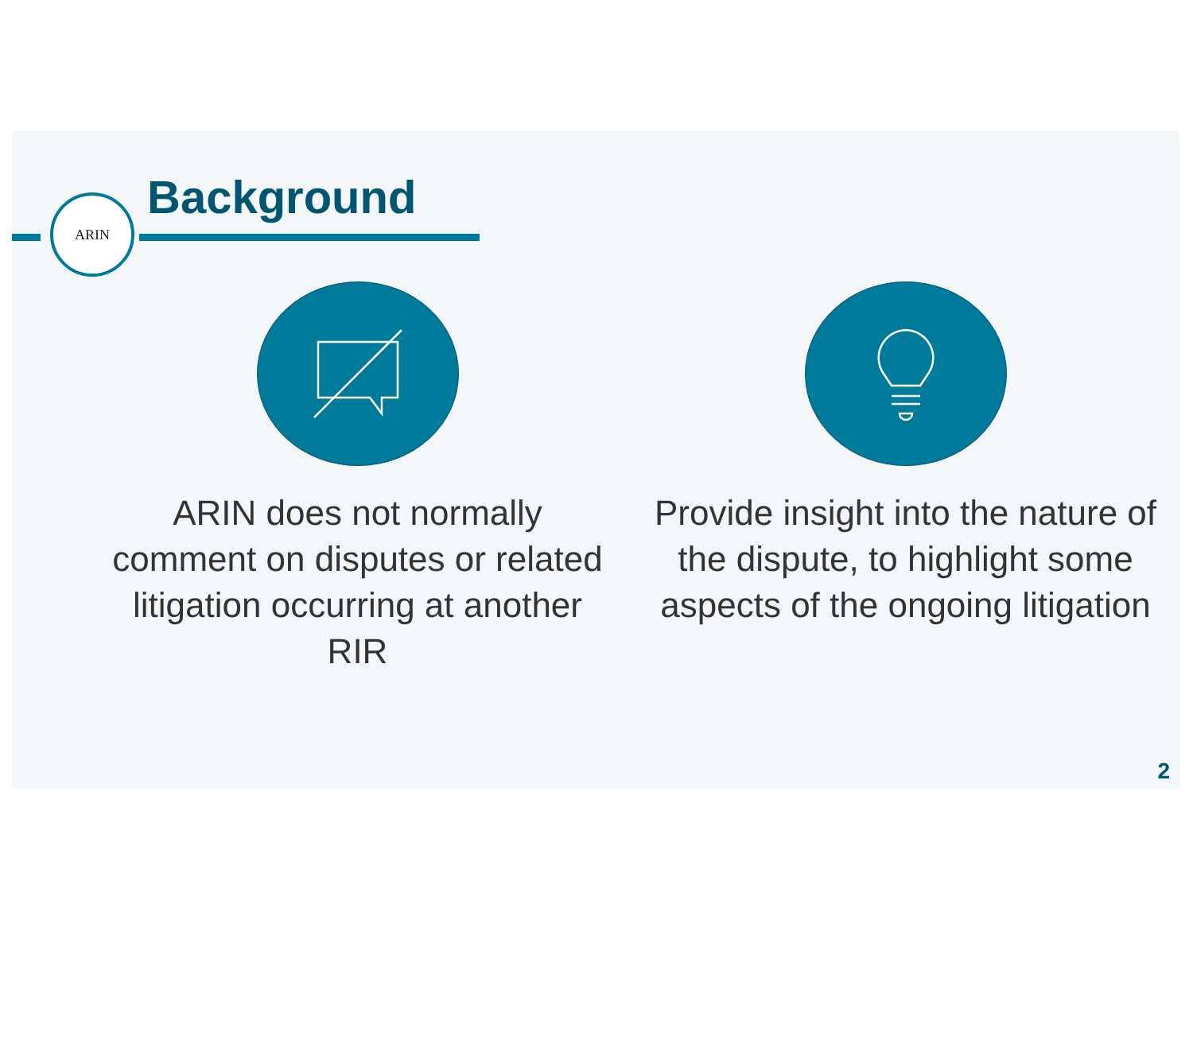ARIN Background
ARIN does not normally comment on disputes or related litigation occurring at another RIR
Provide insight into the nature of the dispute, to highlight some aspects of the ongoing litigation
2